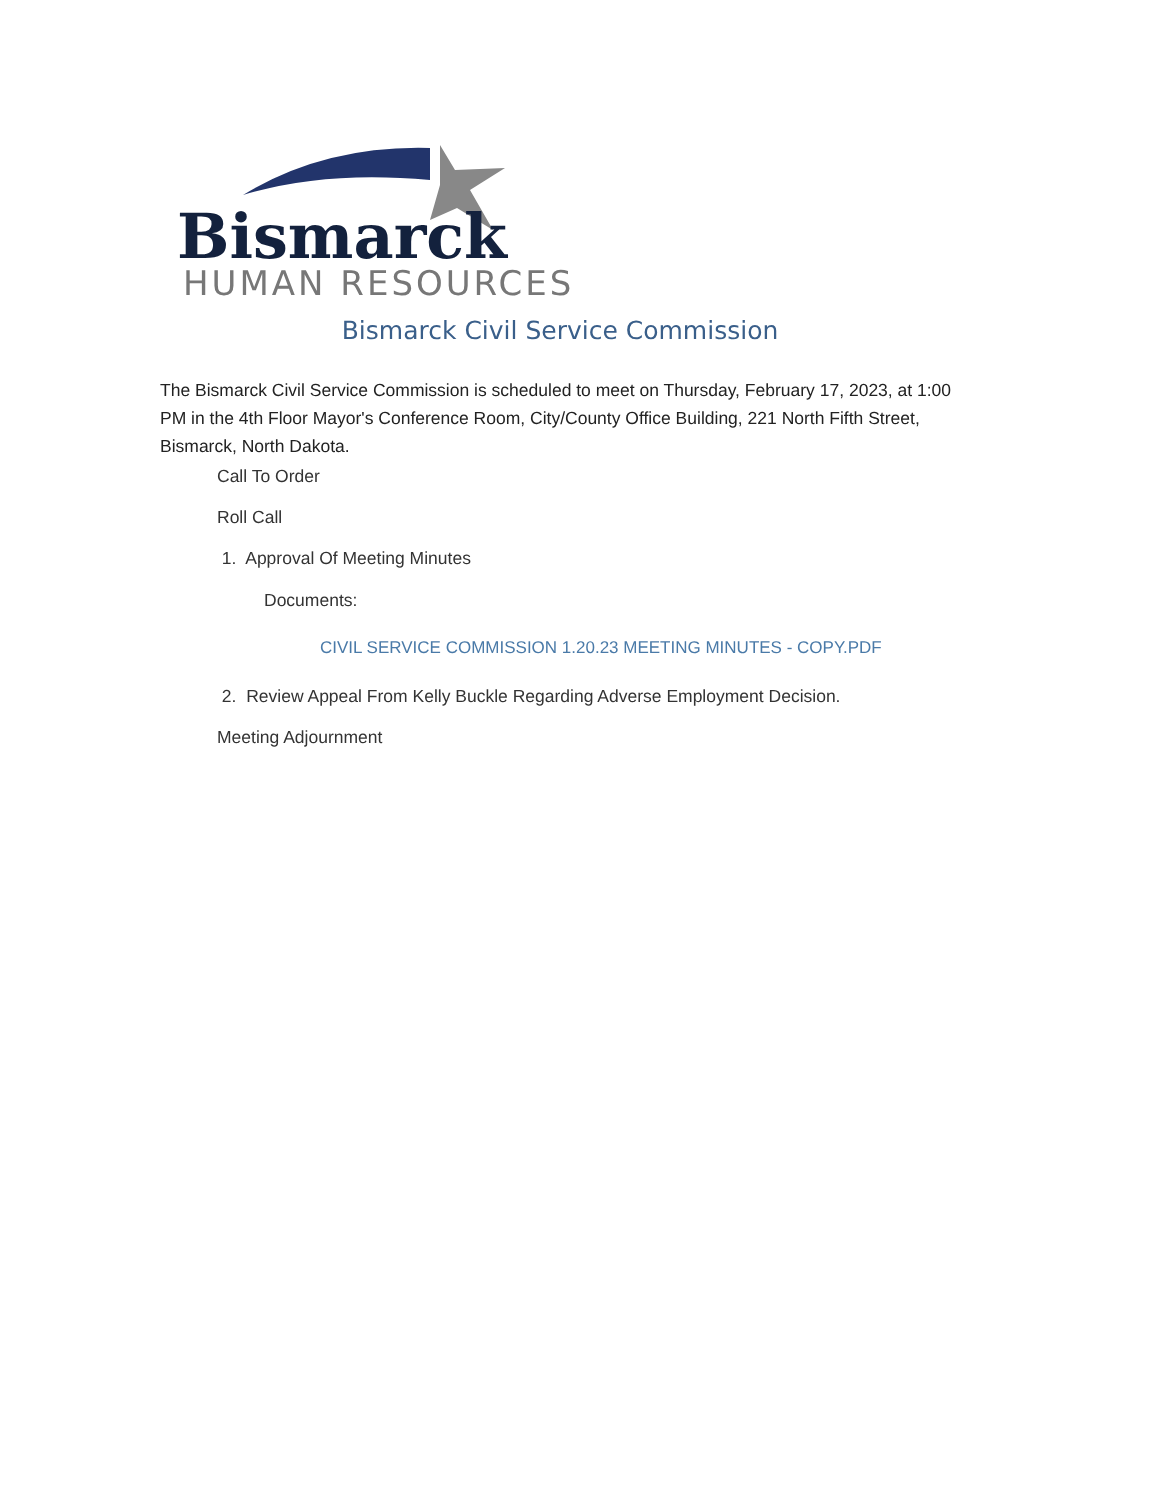Bismarck
HUMAN RESOURCES
Bismarck Civil Service Commission
The Bismarck Civil Service Commission is scheduled to meet on Thursday, February 17, 2023, at 1:00 PM in the 4th Floor Mayor's Conference Room, City/County Office Building, 221 North Fifth Street, Bismarck, North Dakota.
Call To Order
Roll Call
1. Approval Of Meeting Minutes
Documents:
CIVIL SERVICE COMMISSION 1.20.23 MEETING MINUTES - COPY.PDF
2. Review Appeal From Kelly Buckle Regarding Adverse Employment Decision.
Meeting Adjournment